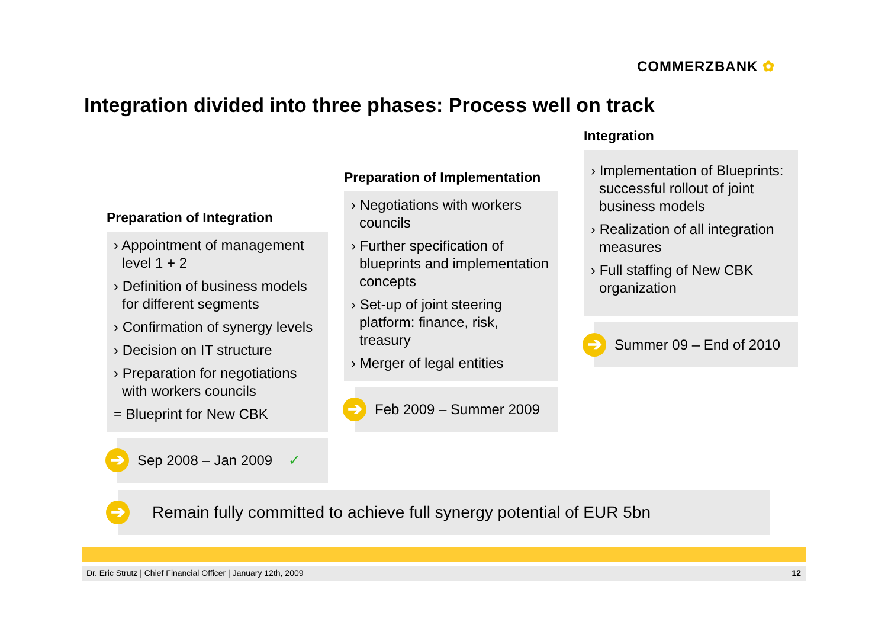COMMERZBANK ✿
Integration divided into three phases: Process well on track
Preparation of Integration
› Appointment of management level 1 + 2
› Definition of business models for different segments
› Confirmation of synergy levels
› Decision on IT structure
› Preparation for negotiations with workers councils
= Blueprint for New CBK
➔
Sep 2008 – Jan 2009 ✓
Preparation of Implementation
› Negotiations with workers councils
› Further specification of blueprints and implementation concepts
› Set-up of joint steering platform: finance, risk, treasury
› Merger of legal entities
➔
Feb 2009 – Summer 2009
Integration
› Implementation of Blueprints: successful rollout of joint business models
› Realization of all integration measures
› Full staffing of New CBK organization
➔
Summer 09 – End of 2010
➔
Remain fully committed to achieve full synergy potential of EUR 5bn
Dr. Eric Strutz | Chief Financial Officer | January 12th, 2009 12